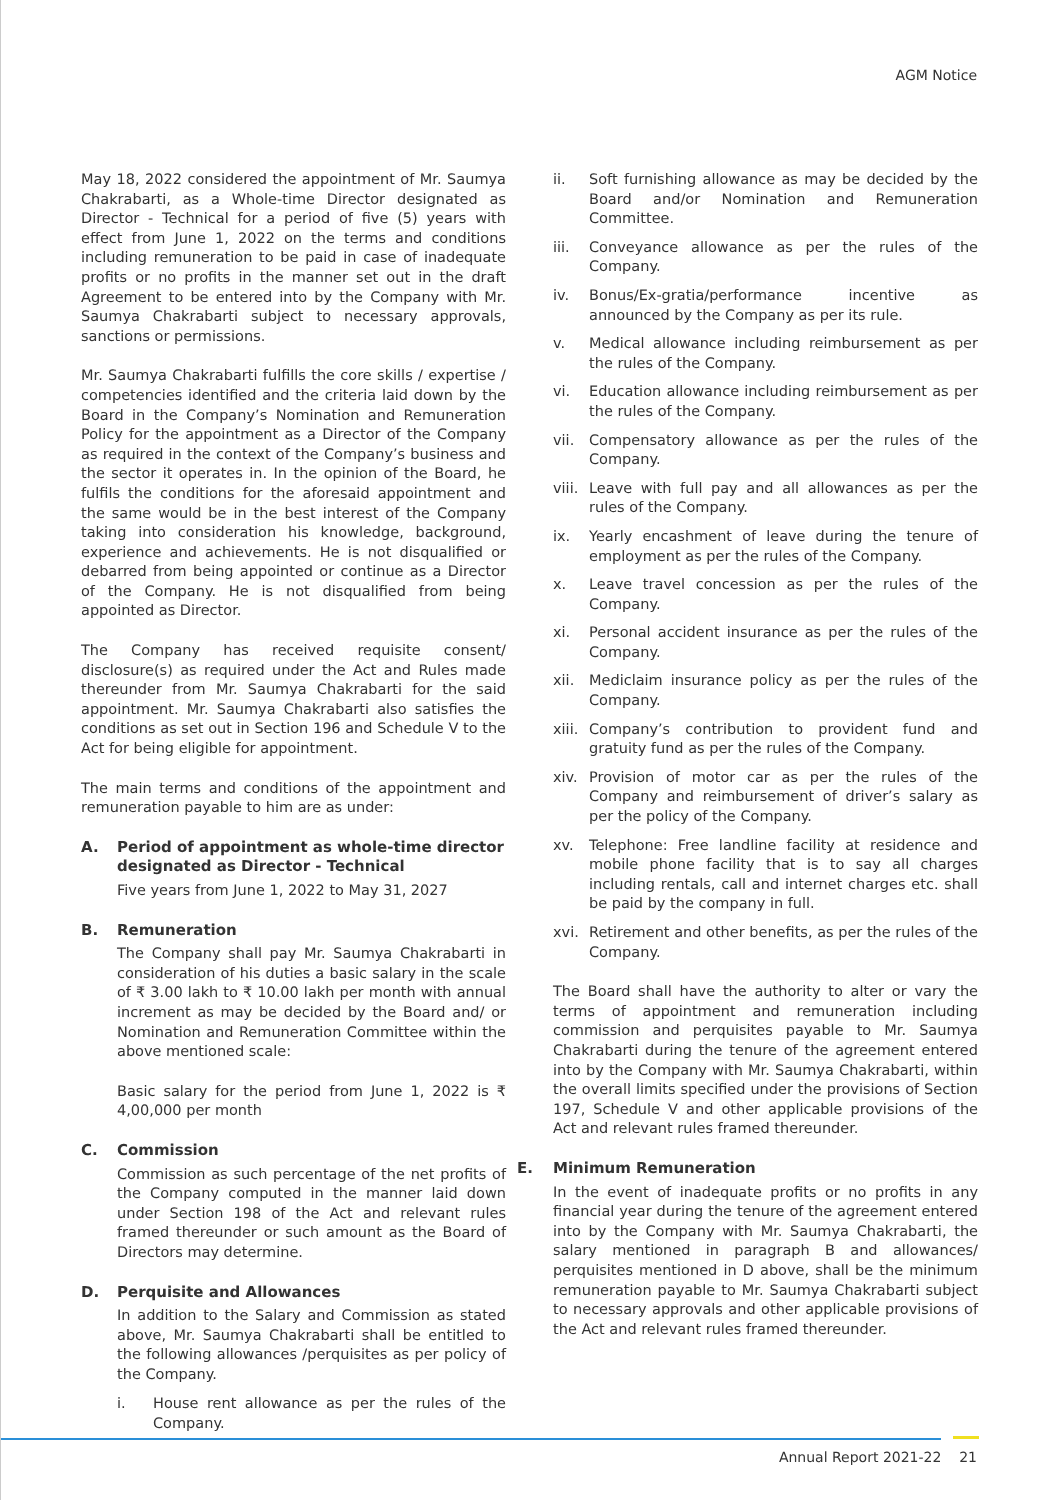AGM Notice
May 18, 2022 considered the appointment of Mr. Saumya Chakrabarti, as a Whole-time Director designated as Director - Technical for a period of five (5) years with effect from June 1, 2022 on the terms and conditions including remuneration to be paid in case of inadequate profits or no profits in the manner set out in the draft Agreement to be entered into by the Company with Mr. Saumya Chakrabarti subject to necessary approvals, sanctions or permissions.
Mr. Saumya Chakrabarti fulfills the core skills / expertise / competencies identified and the criteria laid down by the Board in the Company’s Nomination and Remuneration Policy for the appointment as a Director of the Company as required in the context of the Company’s business and the sector it operates in. In the opinion of the Board, he fulfils the conditions for the aforesaid appointment and the same would be in the best interest of the Company taking into consideration his knowledge, background, experience and achievements. He is not disqualified or debarred from being appointed or continue as a Director of the Company. He is not disqualified from being appointed as Director.
The Company has received requisite consent/ disclosure(s) as required under the Act and Rules made thereunder from Mr. Saumya Chakrabarti for the said appointment. Mr. Saumya Chakrabarti also satisfies the conditions as set out in Section 196 and Schedule V to the Act for being eligible for appointment.
The main terms and conditions of the appointment and remuneration payable to him are as under:
A. Period of appointment as whole-time director designated as Director - Technical
Five years from June 1, 2022 to May 31, 2027
B. Remuneration
The Company shall pay Mr. Saumya Chakrabarti in consideration of his duties a basic salary in the scale of ₹ 3.00 lakh to ₹ 10.00 lakh per month with annual increment as may be decided by the Board and/ or Nomination and Remuneration Committee within the above mentioned scale:
Basic salary for the period from June 1, 2022 is ₹ 4,00,000 per month
C. Commission
Commission as such percentage of the net profits of the Company computed in the manner laid down under Section 198 of the Act and relevant rules framed thereunder or such amount as the Board of Directors may determine.
D. Perquisite and Allowances
In addition to the Salary and Commission as stated above, Mr. Saumya Chakrabarti shall be entitled to the following allowances /perquisites as per policy of the Company.
i. House rent allowance as per the rules of the Company.
ii. Soft furnishing allowance as may be decided by the Board and/or Nomination and Remuneration Committee.
iii. Conveyance allowance as per the rules of the Company.
iv. Bonus/Ex-gratia/performance incentive as announced by the Company as per its rule.
v. Medical allowance including reimbursement as per the rules of the Company.
vi. Education allowance including reimbursement as per the rules of the Company.
vii. Compensatory allowance as per the rules of the Company.
viii. Leave with full pay and all allowances as per the rules of the Company.
ix. Yearly encashment of leave during the tenure of employment as per the rules of the Company.
x. Leave travel concession as per the rules of the Company.
xi. Personal accident insurance as per the rules of the Company.
xii. Mediclaim insurance policy as per the rules of the Company.
xiii. Company’s contribution to provident fund and gratuity fund as per the rules of the Company.
xiv. Provision of motor car as per the rules of the Company and reimbursement of driver’s salary as per the policy of the Company.
xv. Telephone: Free landline facility at residence and mobile phone facility that is to say all charges including rentals, call and internet charges etc. shall be paid by the company in full.
xvi. Retirement and other benefits, as per the rules of the Company.
The Board shall have the authority to alter or vary the terms of appointment and remuneration including commission and perquisites payable to Mr. Saumya Chakrabarti during the tenure of the agreement entered into by the Company with Mr. Saumya Chakrabarti, within the overall limits specified under the provisions of Section 197, Schedule V and other applicable provisions of the Act and relevant rules framed thereunder.
E. Minimum Remuneration
In the event of inadequate profits or no profits in any financial year during the tenure of the agreement entered into by the Company with Mr. Saumya Chakrabarti, the salary mentioned in paragraph B and allowances/ perquisites mentioned in D above, shall be the minimum remuneration payable to Mr. Saumya Chakrabarti subject to necessary approvals and other applicable provisions of the Act and relevant rules framed thereunder.
Annual Report 2021-22 21